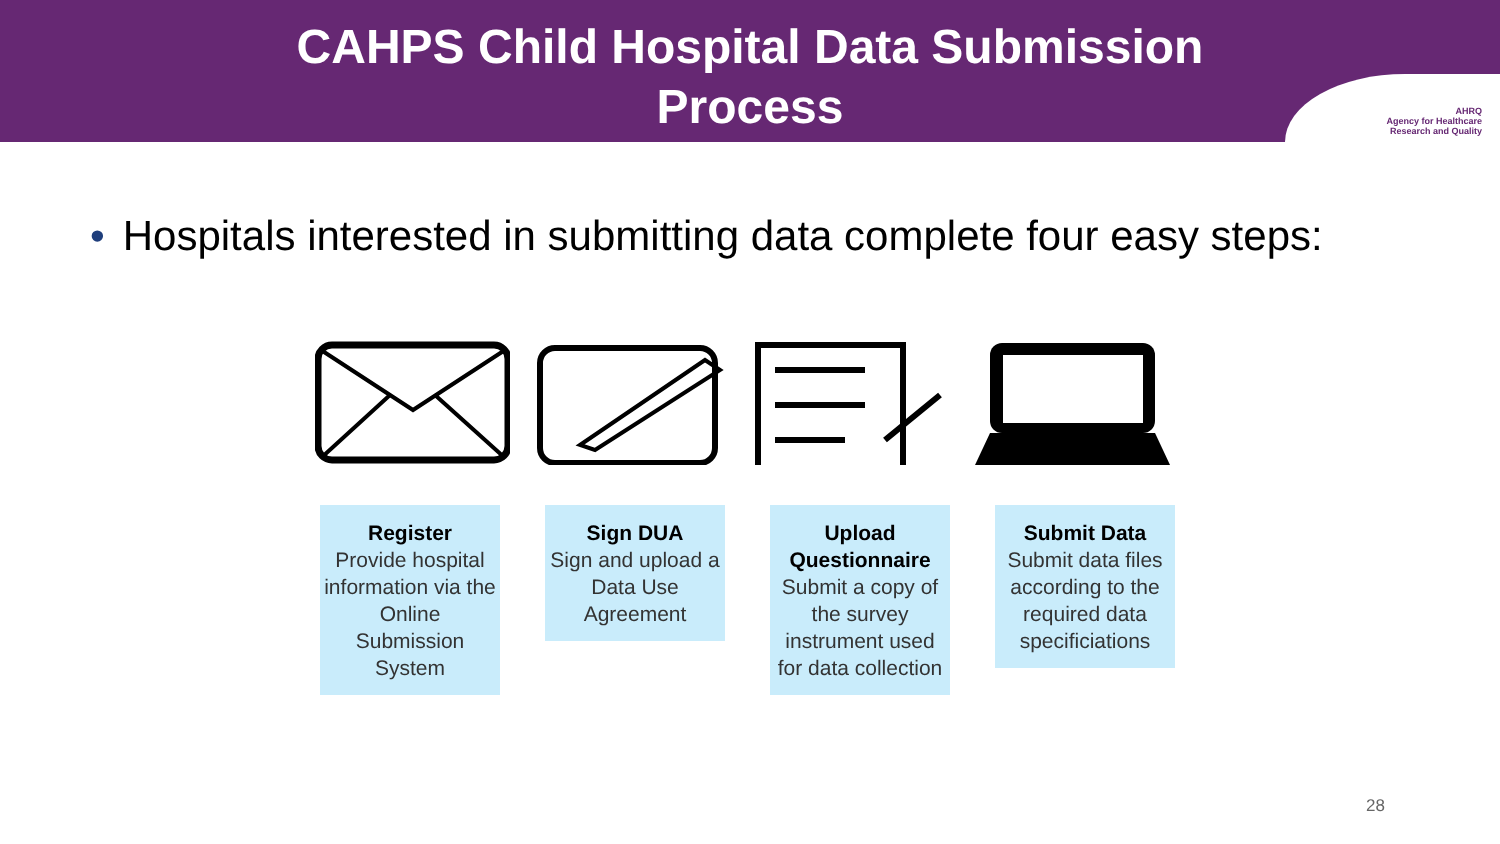CAHPS Child Hospital Data Submission
Process
AHRQ
Agency for Healthcare
Research and Quality
• Hospitals interested in submitting data complete four easy steps:
Register
Provide hospital information via the Online Submission System
Sign DUA
Sign and upload a Data Use Agreement
Upload Questionnaire
Submit a copy of the survey instrument used for data collection
Submit Data
Submit data files according to the required data specificiations
28